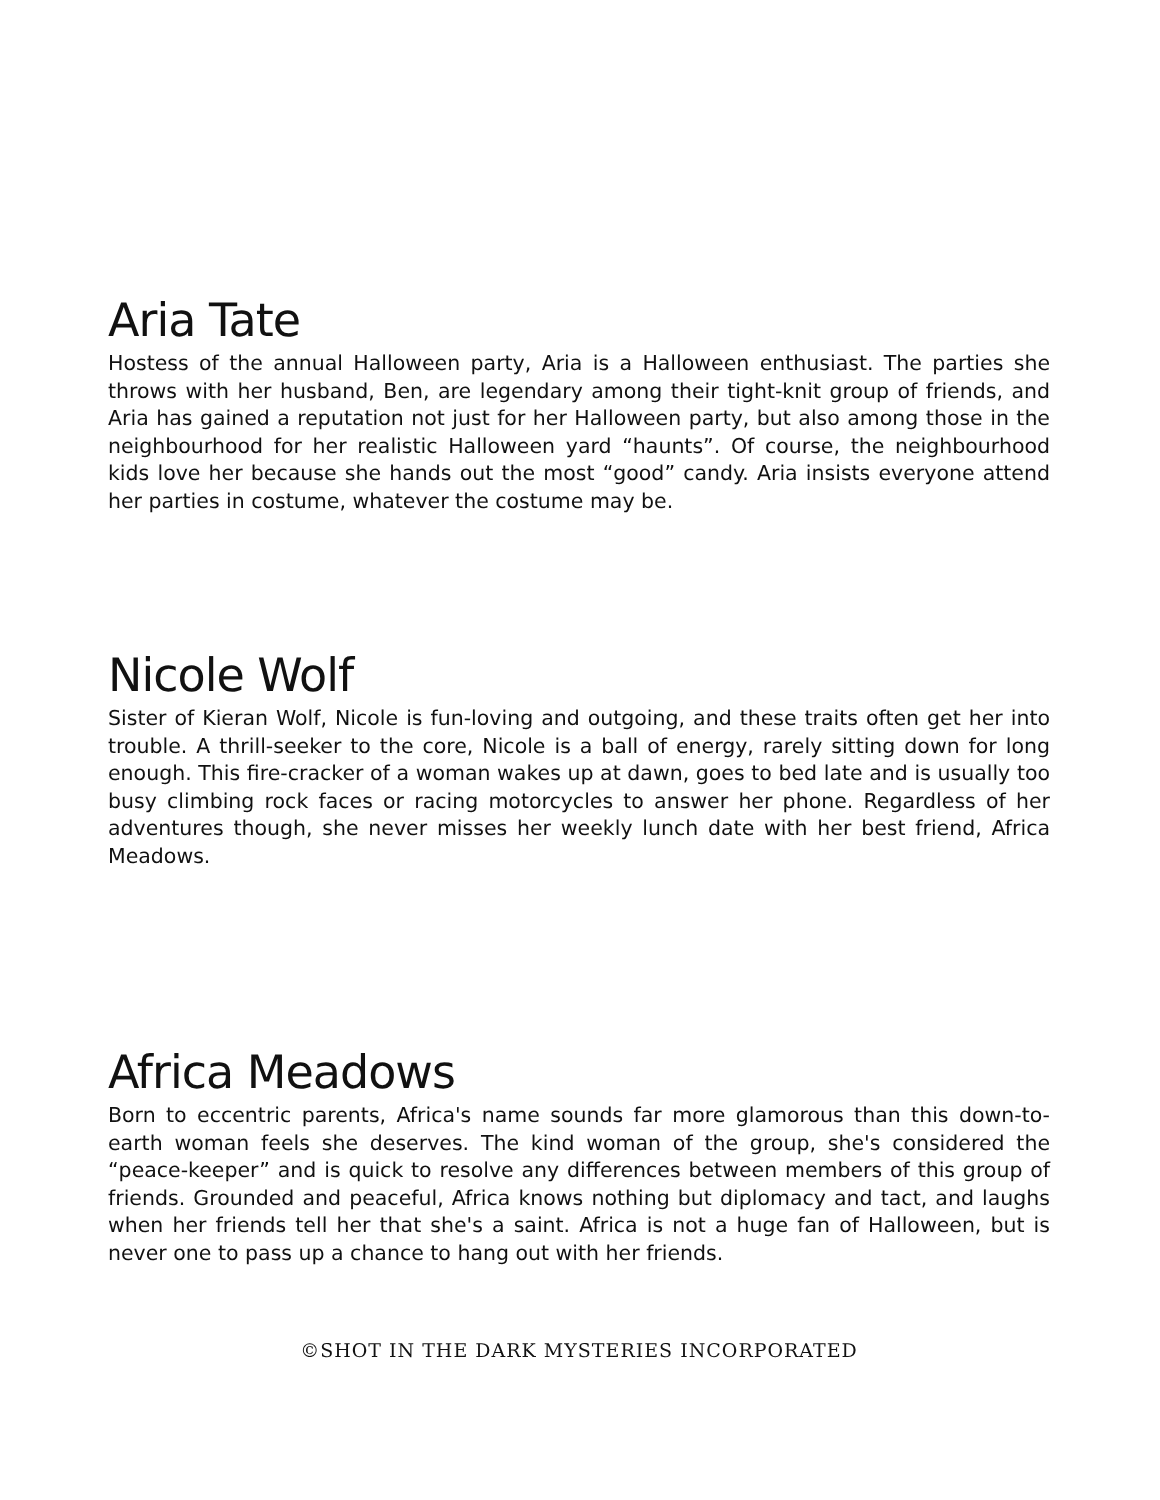Aria Tate
Hostess of the annual Halloween party, Aria is a Halloween enthusiast. The parties she throws with her husband, Ben, are legendary among their tight-knit group of friends, and Aria has gained a reputation not just for her Halloween party, but also among those in the neighbourhood for her realistic Halloween yard “haunts”. Of course, the neighbourhood kids love her because she hands out the most “good” candy. Aria insists everyone attend her parties in costume, whatever the costume may be.
Nicole Wolf
Sister of Kieran Wolf, Nicole is fun-loving and outgoing, and these traits often get her into trouble. A thrill-seeker to the core, Nicole is a ball of energy, rarely sitting down for long enough. This fire-cracker of a woman wakes up at dawn, goes to bed late and is usually too busy climbing rock faces or racing motorcycles to answer her phone. Regardless of her adventures though, she never misses her weekly lunch date with her best friend, Africa Meadows.
Africa Meadows
Born to eccentric parents, Africa's name sounds far more glamorous than this down-to-earth woman feels she deserves. The kind woman of the group, she's considered the “peace-keeper” and is quick to resolve any differences between members of this group of friends. Grounded and peaceful, Africa knows nothing but diplomacy and tact, and laughs when her friends tell her that she's a saint. Africa is not a huge fan of Halloween, but is never one to pass up a chance to hang out with her friends.
©SHOT IN THE DARK MYSTERIES INCORPORATED